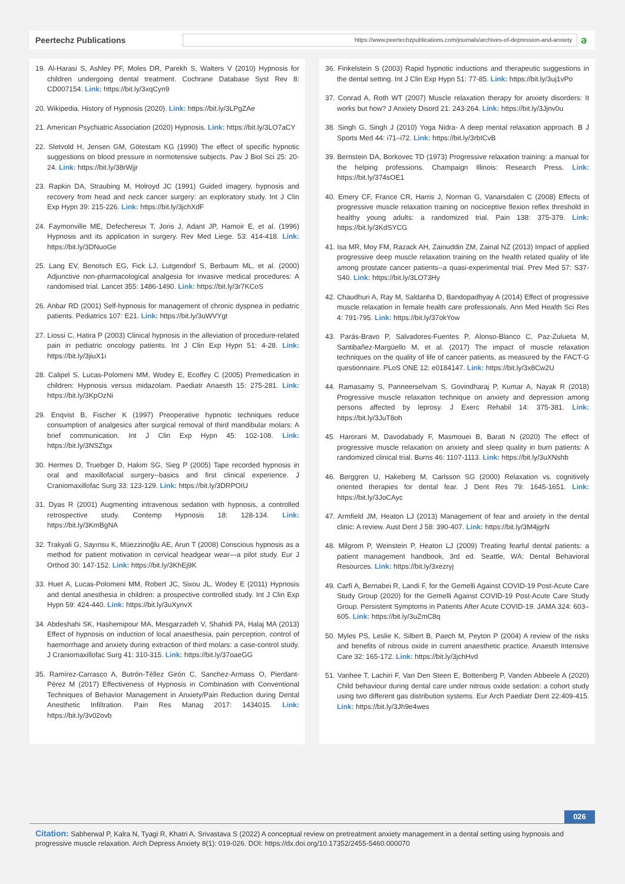Peertechz Publications
https://www.peertechzpublications.com/journals/archives-of-depression-and-anxiety
ǝ
19. Al-Harasi S, Ashley PF, Moles DR, Parekh S, Walters V (2010) Hypnosis for children undergoing dental treatment. Cochrane Database Syst Rev 8: CD007154. Link: https://bit.ly/3xqCyn9
20. Wikipedia. History of Hypnosis (2020). Link: https://bit.ly/3LPgZAe
21. American Psychiatric Association (2020) Hypnosis. Link: https://bit.ly/3LO7aCY
22. Sletvold H, Jensen GM, Götestam KG (1990) The effect of specific hypnotic suggestions on blood pressure in normotensive subjects. Pav J Biol Sci 25: 20-24. Link: https://bit.ly/38rWjjr
23. Rapkin DA, Straubing M, Holroyd JC (1991) Guided imagery, hypnosis and recovery from head and neck cancer surgery: an exploratory study. Int J Clin Exp Hypn 39: 215-226. Link: https://bit.ly/3jchXdF
24. Faymonville ME, Defechereux T, Joris J, Adant JP, Hamoir E, et al. (1996) Hypnosis and its application in surgery. Rev Med Liege. 53: 414-418. Link: https://bit.ly/3DNuoGe
25. Lang EV, Benotsch EG, Fick LJ, Lutgendorf S, Berbaum ML, et al. (2000) Adjunctive non-pharmacological analgesia for invasive medical procedures: A randomised trial. Lancet 355: 1486-1490. Link: https://bit.ly/3r7KCoS
26. Anbar RD (2001) Self-hypnosis for management of chronic dyspnea in pediatric patients. Pediatrics 107: E21. Link: https://bit.ly/3uWVYgt
27. Liossi C, Hatira P (2003) Clinical hypnosis in the alleviation of procedure-related pain in pediatric oncology patients. Int J Clin Exp Hypn 51: 4-28. Link: https://bit.ly/3jiuX1i
28. Calipel S, Lucas-Polomeni MM, Wodey E, Ecoffey C (2005) Premedication in children: Hypnosis versus midazolam. Paediatr Anaesth 15: 275-281. Link: https://bit.ly/3KpOzNi
29. Enqvist B, Fischer K (1997) Preoperative hypnotic techniques reduce consumption of analgesics after surgical removal of third mandibular molars: A brief communication. Int J Clin Exp Hypn 45: 102-108. Link: https://bit.ly/3NSZtgx
30. Hermes D, Truebger D, Hakim SG, Sieg P (2005) Tape recorded hypnosis in oral and maxillofacial surgery--basics and first clinical experience. J Craniomaxillofac Surg 33: 123-129. Link: https://bit.ly/3DRPOIU
31. Dyas R (2001) Augmenting intravenous sedation with hypnosis, a controlled retrospective study. Contemp Hypnosis 18: 128-134. Link: https://bit.ly/3KmBgNA
32. Trakyali G, Sayınsu K, Müezzinoğlu AE, Arun T (2008) Conscious hypnosis as a method for patient motivation in cervical headgear wear—a pilot study. Eur J Orthod 30: 147-152. Link: https://bit.ly/3KhEj9K
33. Huet A, Lucas-Polomeni MM, Robert JC, Sixou JL, Wodey E (2011) Hypnosis and dental anesthesia in children: a prospective controlled study. Int J Clin Exp Hypn 59: 424-440. Link: https://bit.ly/3uXynvX
34. Abdeshahi SK, Hashemipour MA, Mesgarzadeh V, Shahidi PA, Halaj MA (2013) Effect of hypnosis on induction of local anaesthesia, pain perception, control of haemorrhage and anxiety during extraction of third molars: a case-control study. J Craniomaxillofac Surg 41: 310-315. Link: https://bit.ly/37oaeGG
35. Ramírez-Carrasco A, Butrón-Téllez Girón C, Sanchez-Armass O, Pierdant-Pérez M (2017) Effectiveness of Hypnosis in Combination with Conventional Techniques of Behavior Management in Anxiety/Pain Reduction during Dental Anesthetic Infiltration. Pain Res Manag 2017: 1434015. Link: https://bit.ly/3v02ovb
36. Finkelstein S (2003) Rapid hypnotic inductions and therapeutic suggestions in the dental setting. Int J Clin Exp Hypn 51: 77-85. Link: https://bit.ly/3uj1vPo
37. Conrad A, Roth WT (2007) Muscle relaxation therapy for anxiety disorders: It works but how? J Anxiety Disord 21: 243-264. Link: https://bit.ly/3Jjnv0u
38. Singh G, Singh J (2010) Yoga Nidra- A deep mental relaxation approach. B J Sports Med 44: i71–i72. Link: https://bit.ly/3rbICvB
39. Bernstein DA, Borkovec TD (1973) Progressive relaxation training: a manual for the helping professions. Champaign Illinois: Research Press. Link: https://bit.ly/374sOE1
40. Emery CF, France CR, Harris J, Norman G, Vanarsdalen C (2008) Effects of progressive muscle relaxation training on nociceptive flexion reflex threshold in healthy young adults: a randomized trial. Pain 138: 375-379. Link: https://bit.ly/3KdSYCG
41. Isa MR, Moy FM, Razack AH, Zainuddin ZM, Zainal NZ (2013) Impact of applied progressive deep muscle relaxation training on the health related quality of life among prostate cancer patients--a quasi-experimental trial. Prev Med 57: S37-S40. Link: https://bit.ly/3LO73Hy
42. Chaudhuri A, Ray M, Saldanha D, Bandopadhyay A (2014) Effect of progressive muscle relaxation in female health care professionals. Ann Med Health Sci Res 4: 791-795. Link: https://bit.ly/37okYow
43. Parás-Bravo P, Salvadores-Fuentes P, Alonso-Blanco C, Paz-Zulueta M, Santibañez-Margüello M, et al. (2017) The impact of muscle relaxation techniques on the quality of life of cancer patients, as measured by the FACT-G questionnaire. PLoS ONE 12: e0184147. Link: https://bit.ly/3x8Cw2U
44. Ramasamy S, Panneerselvam S, Govindharaj P, Kumar A, Nayak R (2018) Progressive muscle relaxation technique on anxiety and depression among persons affected by leprosy. J Exerc Rehabil 14: 375-381. Link: https://bit.ly/3JuT8oh
45. Harorani M, Davodabady F, Masmouei B, Barati N (2020) The effect of progressive muscle relaxation on anxiety and sleep quality in burn patients: A randomized clinical trial. Burns 46: 1107-1113. Link: https://bit.ly/3uXNshb
46. Berggren U, Hakeberg M, Carlsson SG (2000) Relaxation vs. cognitively oriented therapies for dental fear. J Dent Res 79: 1645-1651. Link: https://bit.ly/3JoCAyc
47. Armfield JM, Heaton LJ (2013) Management of fear and anxiety in the dental clinic: A review. Aust Dent J 58: 390-407. Link: https://bit.ly/3M4jgrN
48. Milgrom P, Weinstein P, Heaton LJ (2009) Treating fearful dental patients: a patient management handbook, 3rd ed. Seattle, WA: Dental Behavioral Resources. Link: https://bit.ly/3xezryj
49. Carfì A, Bernabei R, Landi F, for the Gemelli Against COVID-19 Post-Acute Care Study Group (2020) for the Gemelli Against COVID-19 Post-Acute Care Study Group. Persistent Symptoms in Patients After Acute COVID-19. JAMA 324: 603–605. Link: https://bit.ly/3uZmC8q
50. Myles PS, Leslie K, Silbert B, Paech M, Peyton P (2004) A review of the risks and benefits of nitrous oxide in current anaesthetic practice. Anaesth Intensive Care 32: 165-172. Link: https://bit.ly/3jchHvd
51. Vanhee T, Lachiri F, Van Den Steen E, Bottenberg P, Vanden Abbeele A (2020) Child behaviour during dental care under nitrous oxide sedation: a cohort study using two different gas distribution systems. Eur Arch Paediatr Dent 22:409-415. Link: https://bit.ly/3Jh9e4wes
026
Citation: Sabherwal P, Kalra N, Tyagi R, Khatri A, Srivastava S (2022) A conceptual review on pretreatment anxiety management in a dental setting using hypnosis and progressive muscle relaxation. Arch Depress Anxiety 8(1): 019-026. DOI: https://dx.doi.org/10.17352/2455-5460.000070